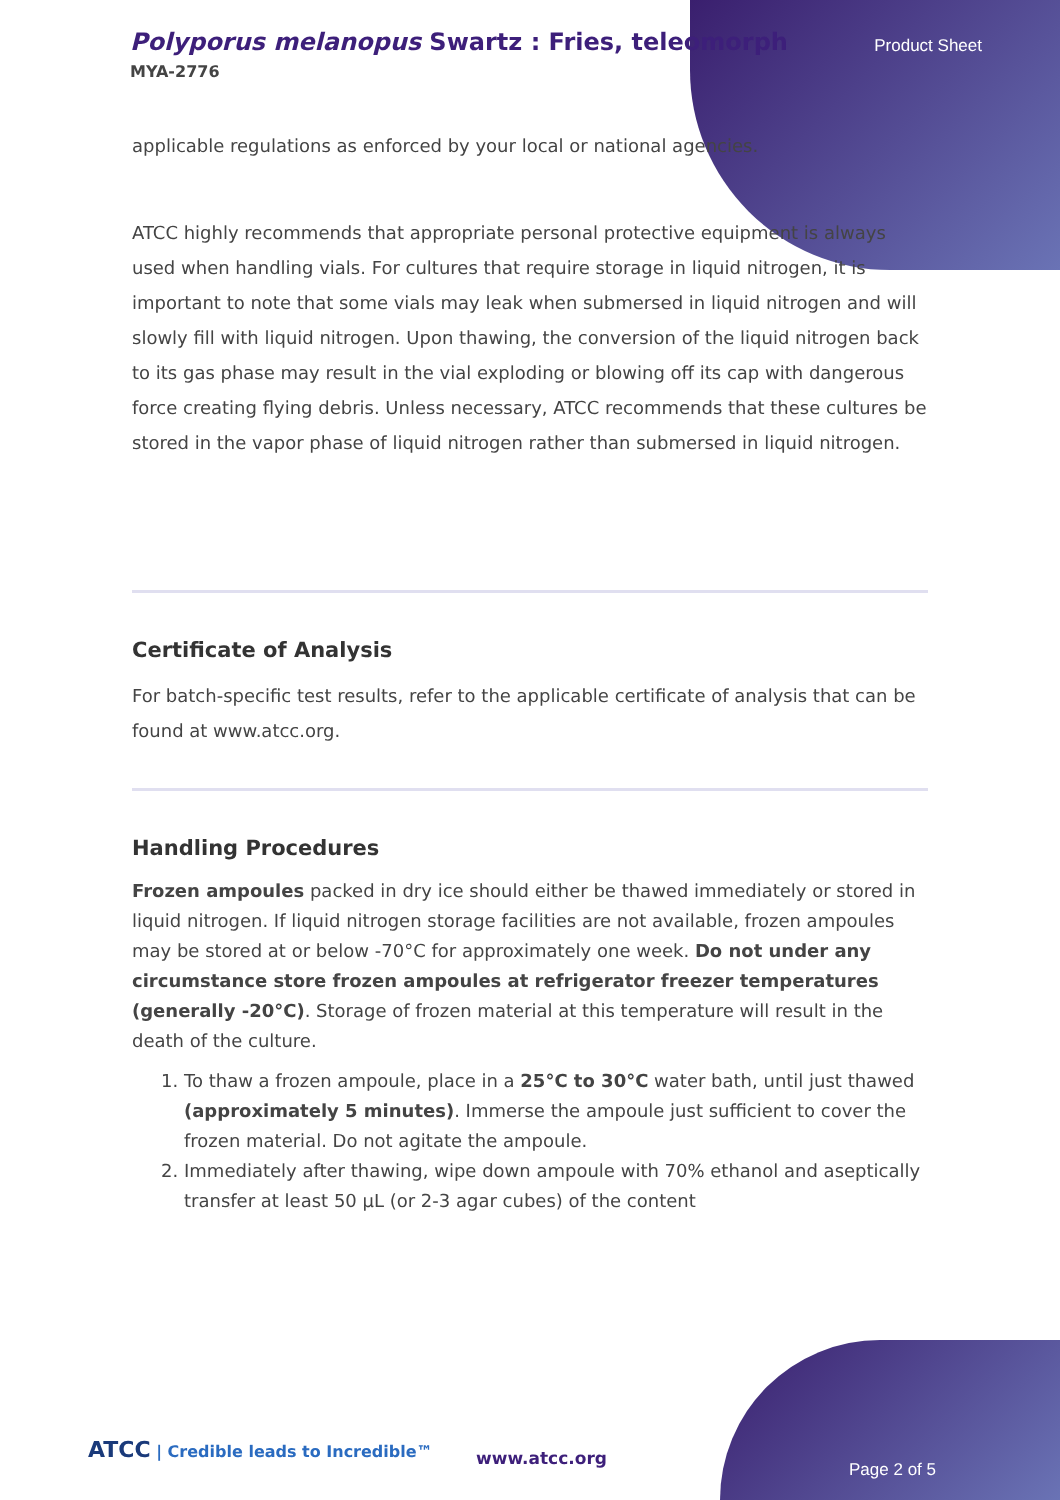Polyporus melanopus Swartz : Fries, teleomorph
MYA-2776
Product Sheet
applicable regulations as enforced by your local or national agencies.
ATCC highly recommends that appropriate personal protective equipment is always used when handling vials. For cultures that require storage in liquid nitrogen, it is important to note that some vials may leak when submersed in liquid nitrogen and will slowly fill with liquid nitrogen. Upon thawing, the conversion of the liquid nitrogen back to its gas phase may result in the vial exploding or blowing off its cap with dangerous force creating flying debris. Unless necessary, ATCC recommends that these cultures be stored in the vapor phase of liquid nitrogen rather than submersed in liquid nitrogen.
Certificate of Analysis
For batch-specific test results, refer to the applicable certificate of analysis that can be found at www.atcc.org.
Handling Procedures
Frozen ampoules packed in dry ice should either be thawed immediately or stored in liquid nitrogen. If liquid nitrogen storage facilities are not available, frozen ampoules may be stored at or below -70°C for approximately one week. Do not under any circumstance store frozen ampoules at refrigerator freezer temperatures (generally -20°C). Storage of frozen material at this temperature will result in the death of the culture.
1. To thaw a frozen ampoule, place in a 25°C to 30°C water bath, until just thawed (approximately 5 minutes). Immerse the ampoule just sufficient to cover the frozen material. Do not agitate the ampoule.
2. Immediately after thawing, wipe down ampoule with 70% ethanol and aseptically transfer at least 50 µL (or 2-3 agar cubes) of the content
ATCC | Credible leads to Incredible™
www.atcc.org
Page 2 of 5